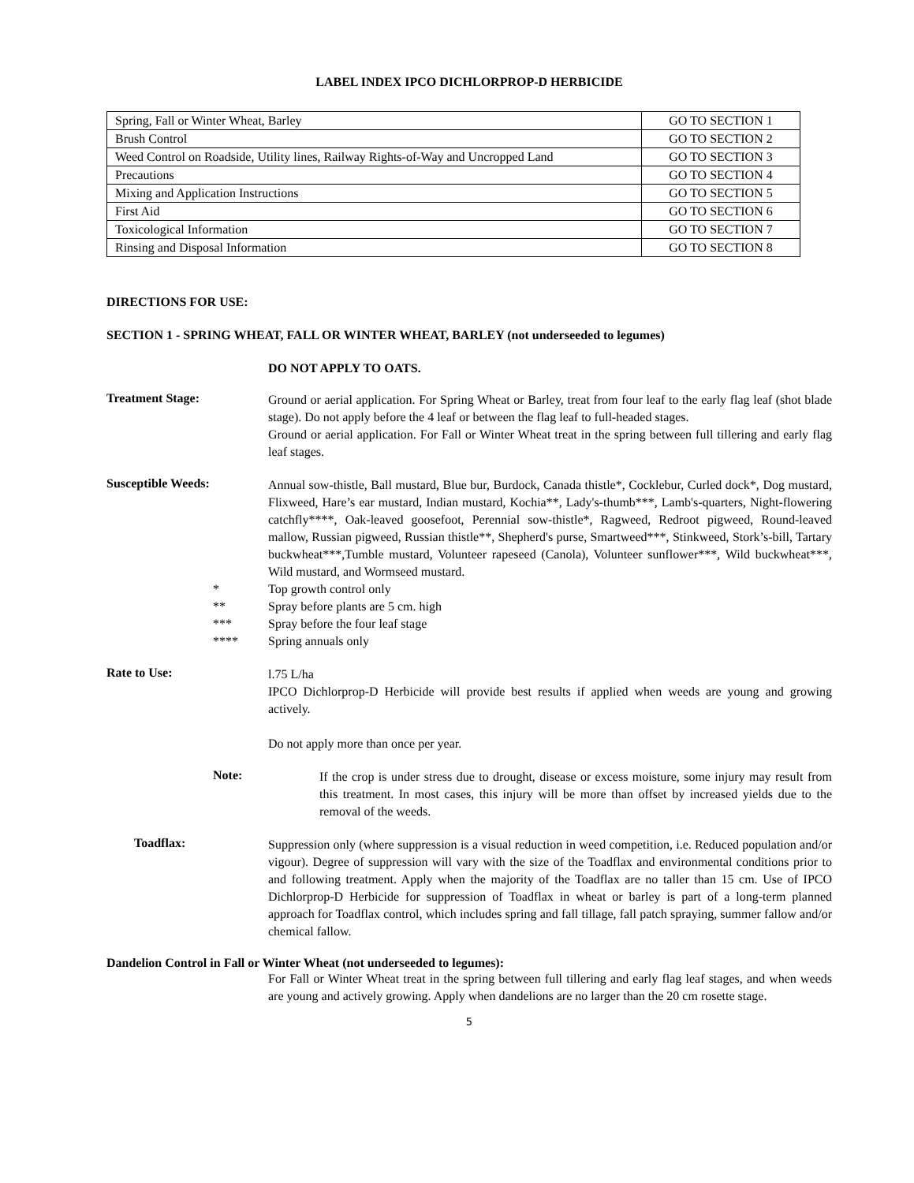LABEL INDEX IPCO DICHLORPROP-D HERBICIDE
| Spring, Fall or Winter Wheat, Barley | GO TO SECTION 1 |
| Brush Control | GO TO SECTION 2 |
| Weed Control on Roadside, Utility lines, Railway Rights-of-Way and Uncropped Land | GO TO SECTION 3 |
| Precautions | GO TO SECTION 4 |
| Mixing and Application Instructions | GO TO SECTION 5 |
| First Aid | GO TO SECTION 6 |
| Toxicological Information | GO TO SECTION 7 |
| Rinsing and Disposal Information | GO TO SECTION 8 |
DIRECTIONS FOR USE:
SECTION 1 - SPRING WHEAT, FALL OR WINTER WHEAT, BARLEY (not underseeded to legumes)
DO NOT APPLY TO OATS.
Treatment Stage:
Ground or aerial application. For Spring Wheat or Barley, treat from four leaf to the early flag leaf (shot blade stage). Do not apply before the 4 leaf or between the flag leaf to full-headed stages.
Ground or aerial application. For Fall or Winter Wheat treat in the spring between full tillering and early flag leaf stages.
Susceptible Weeds:
Annual sow-thistle, Ball mustard, Blue bur, Burdock, Canada thistle*, Cocklebur, Curled dock*, Dog mustard, Flixweed, Hare’s ear mustard, Indian mustard, Kochia**, Lady's-thumb***, Lamb's-quarters, Night-flowering catchfly****, Oak-leaved goosefoot, Perennial sow-thistle*, Ragweed, Redroot pigweed, Round-leaved mallow, Russian pigweed, Russian thistle**, Shepherd's purse, Smartweed***, Stinkweed, Stork’s-bill, Tartary buckwheat***,Tumble mustard, Volunteer rapeseed (Canola), Volunteer sunflower***, Wild buckwheat***, Wild mustard, and Wormseed mustard.
* Top growth control only
** Spray before plants are 5 cm. high
*** Spray before the four leaf stage
**** Spring annuals only
Rate to Use:
l.75 L/ha
IPCO Dichlorprop-D Herbicide will provide best results if applied when weeds are young and growing actively.
Do not apply more than once per year.
Note:
If the crop is under stress due to drought, disease or excess moisture, some injury may result from this treatment. In most cases, this injury will be more than offset by increased yields due to the removal of the weeds.
Toadflax:
Suppression only (where suppression is a visual reduction in weed competition, i.e. Reduced population and/or vigour). Degree of suppression will vary with the size of the Toadflax and environmental conditions prior to and following treatment. Apply when the majority of the Toadflax are no taller than 15 cm. Use of IPCO Dichlorprop-D Herbicide for suppression of Toadflax in wheat or barley is part of a long-term planned approach for Toadflax control, which includes spring and fall tillage, fall patch spraying, summer fallow and/or chemical fallow.
Dandelion Control in Fall or Winter Wheat (not underseeded to legumes):
For Fall or Winter Wheat treat in the spring between full tillering and early flag leaf stages, and when weeds are young and actively growing. Apply when dandelions are no larger than the 20 cm rosette stage.
5